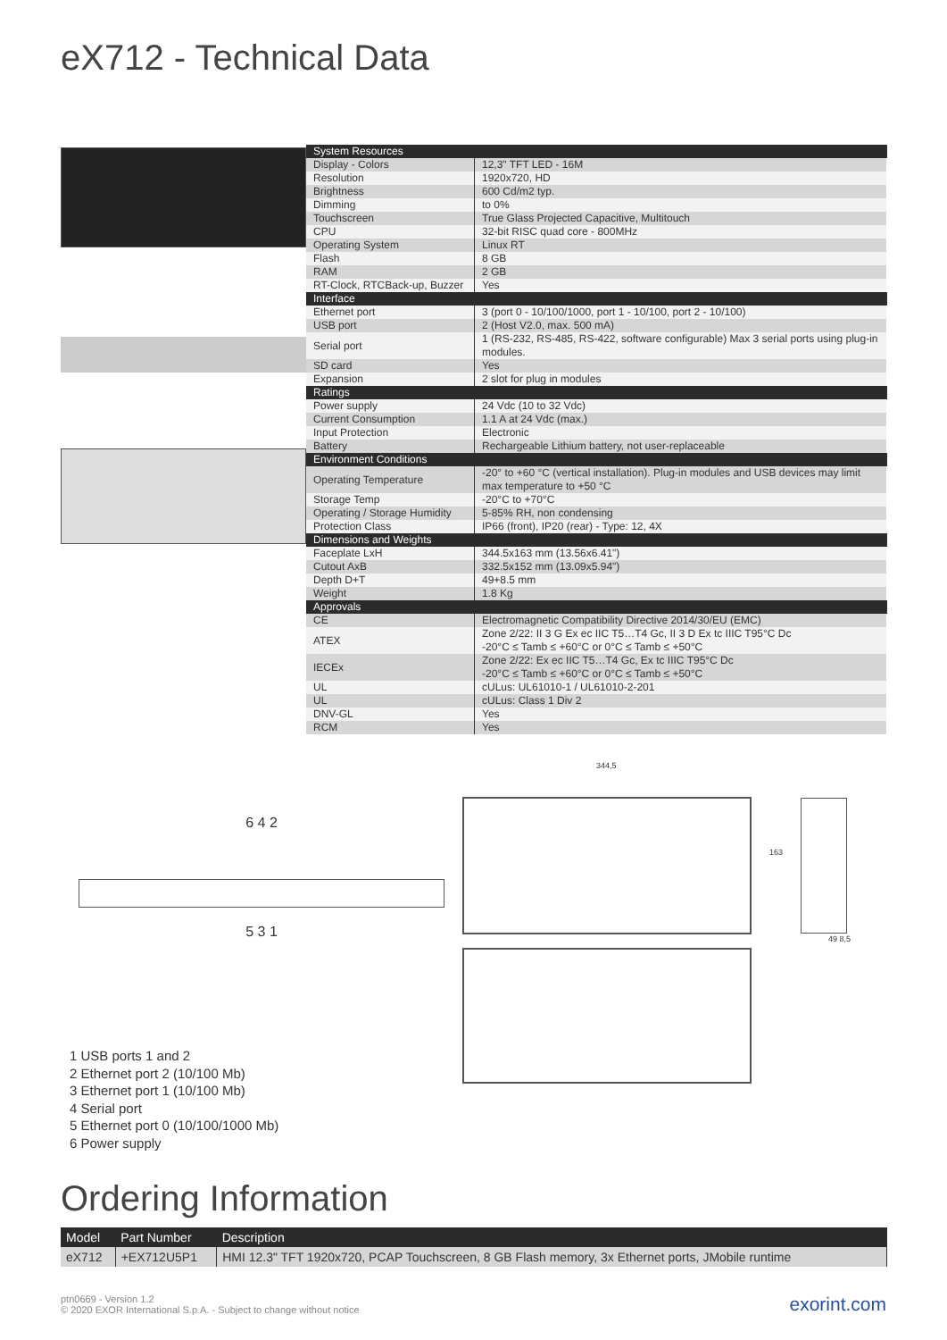eX712 - Technical Data
| System Resources | |
| Display - Colors | 12,3" TFT LED - 16M |
| Resolution | 1920x720, HD |
| Brightness | 600 Cd/m2 typ. |
| Dimming | to 0% |
| Touchscreen | True Glass Projected Capacitive, Multitouch |
| CPU | 32-bit RISC quad core - 800MHz |
| Operating System | Linux RT |
| Flash | 8 GB |
| RAM | 2 GB |
| RT-Clock, RTCBack-up, Buzzer | Yes |
| Interface | |
| Ethernet port | 3 (port 0 - 10/100/1000, port 1 - 10/100, port 2 - 10/100) |
| USB port | 2 (Host V2.0, max. 500 mA) |
| Serial port | 1 (RS-232, RS-485, RS-422, software configurable) Max 3 serial ports using plug-in modules. |
| SD card | Yes |
| Expansion | 2 slot for plug in modules |
| Ratings | |
| Power supply | 24 Vdc (10 to 32 Vdc) |
| Current Consumption | 1.1 A at 24 Vdc (max.) |
| Input Protection | Electronic |
| Battery | Rechargeable Lithium battery, not user-replaceable |
| Environment Conditions | |
| Operating Temperature | -20° to +60 °C (vertical installation). Plug-in modules and USB devices may limit max temperature to +50 °C |
| Storage Temp | -20°C to +70°C |
| Operating / Storage Humidity | 5-85% RH, non condensing |
| Protection Class | IP66 (front), IP20 (rear) - Type: 12, 4X |
| Dimensions and Weights | |
| Faceplate LxH | 344.5x163 mm (13.56x6.41") |
| Cutout AxB | 332.5x152 mm (13.09x5.94") |
| Depth D+T | 49+8.5 mm |
| Weight | 1.8 Kg |
| Approvals | |
| CE | Electromagnetic Compatibility Directive 2014/30/EU (EMC) |
| ATEX | Zone 2/22: II 3 G Ex ec IIC T5…T4 Gc, II 3 D Ex tc IIIC T95°C Dc -20°C ≤ Tamb ≤ +60°C or 0°C ≤ Tamb ≤ +50°C |
| IECEx | Zone 2/22: Ex ec IIC T5…T4 Gc, Ex tc IIIC T95°C Dc -20°C ≤ Tamb ≤ +60°C or 0°C ≤ Tamb ≤ +50°C |
| UL | cULus: UL61010-1 / UL61010-2-201 |
| UL | cULus: Class 1 Div 2 |
| DNV-GL | Yes |
| RCM | Yes |
6 4 2
5 3 1
1 USB ports 1 and 2
2 Ethernet port 2 (10/100 Mb)
3 Ethernet port 1 (10/100 Mb)
4 Serial port
5 Ethernet port 0 (10/100/1000 Mb)
6 Power supply
344,5
163
49 8,5
Ordering Information
| Model | Part Number | Description |
| --- | --- | --- |
| eX712 | +EX712U5P1 | HMI 12.3" TFT 1920x720, PCAP Touchscreen, 8 GB Flash memory, 3x Ethernet ports, JMobile runtime |
ptn0669 - Version 1.2
© 2020 EXOR International S.p.A. - Subject to change without notice
exorint.com